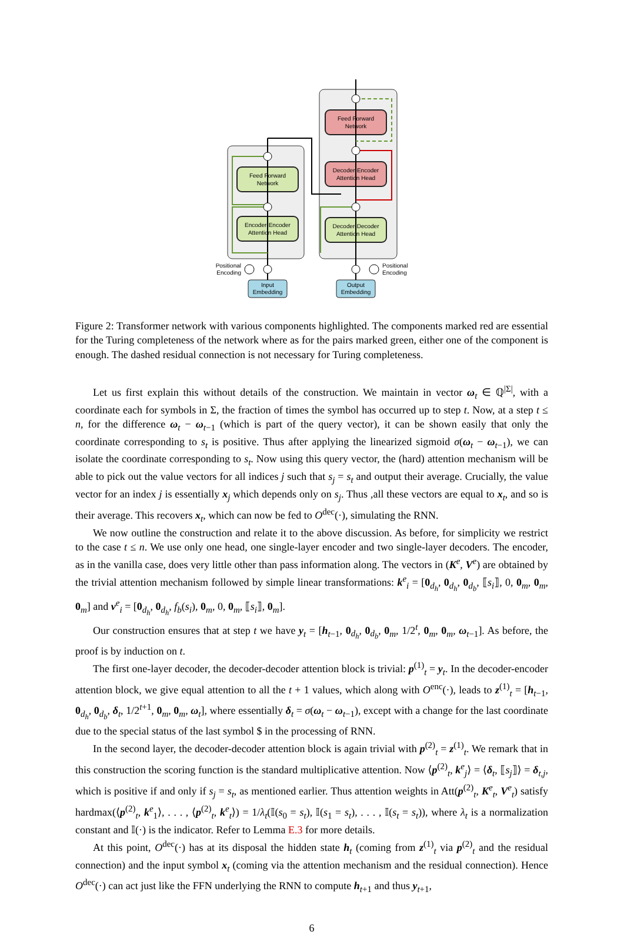Feed Forward
Network
Encoder-Encoder
Attention Head
Feed Forward
Network
Decoder-Encoder
Attention Head
Decoder-Decoder
Attention Head
Input
Embedding
Output
Embedding
Positional
Encoding
Positional
Encoding
Figure 2: Transformer network with various components highlighted. The components marked red are essential for the Turing completeness of the network where as for the pairs marked green, either one of the component is enough. The dashed residual connection is not necessary for Turing completeness.
Let us first explain this without details of the construction. We maintain in vector ω<sub>t</sub> ∈ ℚ<sup>|Σ|</sup>, with a coordinate each for symbols in Σ, the fraction of times the symbol has occurred up to step t. Now, at a step t ≤ n, for the difference ω<sub>t</sub> − ω<sub>t−1</sub> (which is part of the query vector), it can be shown easily that only the coordinate corresponding to s<sub>t</sub> is positive. Thus after applying the linearized sigmoid σ(ω<sub>t</sub> − ω<sub>t−1</sub>), we can isolate the coordinate corresponding to s<sub>t</sub>. Now using this query vector, the (hard) attention mechanism will be able to pick out the value vectors for all indices j such that s<sub>j</sub> = s<sub>t</sub> and output their average. Crucially, the value vector for an index j is essentially x<sub>j</sub> which depends only on s<sub>j</sub>. Thus ,all these vectors are equal to x<sub>t</sub>, and so is their average. This recovers x<sub>t</sub>, which can now be fed to O<sup>dec</sup>(·), simulating the RNN.
We now outline the construction and relate it to the above discussion. As before, for simplicity we restrict to the case t ≤ n. We use only one head, one single-layer encoder and two single-layer decoders. The encoder, as in the vanilla case, does very little other than pass information along. The vectors in (K<sup>e</sup>, V<sup>e</sup>) are obtained by the trivial attention mechanism followed by simple linear transformations: k<sup>e</sup><sub>i</sub> = [0<sub>d<sub>h</sub></sub>, 0<sub>d<sub>h</sub></sub>, 0<sub>d<sub>b</sub></sub>, ⟦s<sub>i</sub>⟧, 0, 0<sub>m</sub>, 0<sub>m</sub>, 0<sub>m</sub>] and v<sup>e</sup><sub>i</sub> = [0<sub>d<sub>h</sub></sub>, 0<sub>d<sub>h</sub></sub>, f<sub>b</sub>(s<sub>i</sub>), 0<sub>m</sub>, 0, 0<sub>m</sub>, ⟦s<sub>i</sub>⟧, 0<sub>m</sub>].
Our construction ensures that at step t we have y<sub>t</sub> = [h<sub>t−1</sub>, 0<sub>d<sub>h</sub></sub>, 0<sub>d<sub>b</sub></sub>, 0<sub>m</sub>, 1/2<sup>t</sup>, 0<sub>m</sub>, 0<sub>m</sub>, ω<sub>t−1</sub>]. As before, the proof is by induction on t.
The first one-layer decoder, the decoder-decoder attention block is trivial: p<sup>(1)</sup><sub>t</sub> = y<sub>t</sub>. In the decoder-encoder attention block, we give equal attention to all the t + 1 values, which along with O<sup>enc</sup>(·), leads to z<sup>(1)</sup><sub>t</sub> = [h<sub>t−1</sub>, 0<sub>d<sub>h</sub></sub>, 0<sub>d<sub>b</sub></sub>, δ<sub>t</sub>, 1/2<sup>t+1</sup>, 0<sub>m</sub>, 0<sub>m</sub>, ω<sub>t</sub>], where essentially δ<sub>t</sub> = σ(ω<sub>t</sub> − ω<sub>t−1</sub>), except with a change for the last coordinate due to the special status of the last symbol $ in the processing of RNN.
In the second layer, the decoder-decoder attention block is again trivial with p<sup>(2)</sup><sub>t</sub> = z<sup>(1)</sup><sub>t</sub>. We remark that in this construction the scoring function is the standard multiplicative attention. Now ⟨p<sup>(2)</sup><sub>t</sub>, k<sup>e</sup><sub>j</sub>⟩ = ⟨δ<sub>t</sub>, ⟦s<sub>j</sub>⟧⟩ = δ<sub>t,j</sub>, which is positive if and only if s<sub>j</sub> = s<sub>t</sub>, as mentioned earlier. Thus attention weights in Att(p<sup>(2)</sup><sub>t</sub>, K<sup>e</sup><sub>t</sub>, V<sup>e</sup><sub>t</sub>) satisfy hardmax(⟨p<sup>(2)</sup><sub>t</sub>, k<sup>e</sup><sub>1</sub>⟩, . . . , ⟨p<sup>(2)</sup><sub>t</sub>, k<sup>e</sup><sub>t</sub>⟩) = 1/λ<sub>t</sub>(𝕀(s<sub>0</sub> = s<sub>t</sub>), 𝕀(s<sub>1</sub> = s<sub>t</sub>), . . . , 𝕀(s<sub>t</sub> = s<sub>t</sub>)), where λ<sub>t</sub> is a normalization constant and 𝕀(·) is the indicator. Refer to Lemma E.3 for more details.
At this point, O<sup>dec</sup>(·) has at its disposal the hidden state h<sub>t</sub> (coming from z<sup>(1)</sup><sub>t</sub> via p<sup>(2)</sup><sub>t</sub> and the residual connection) and the input symbol x<sub>t</sub> (coming via the attention mechanism and the residual connection). Hence O<sup>dec</sup>(·) can act just like the FFN underlying the RNN to compute h<sub>t+1</sub> and thus y<sub>t+1</sub>,
6